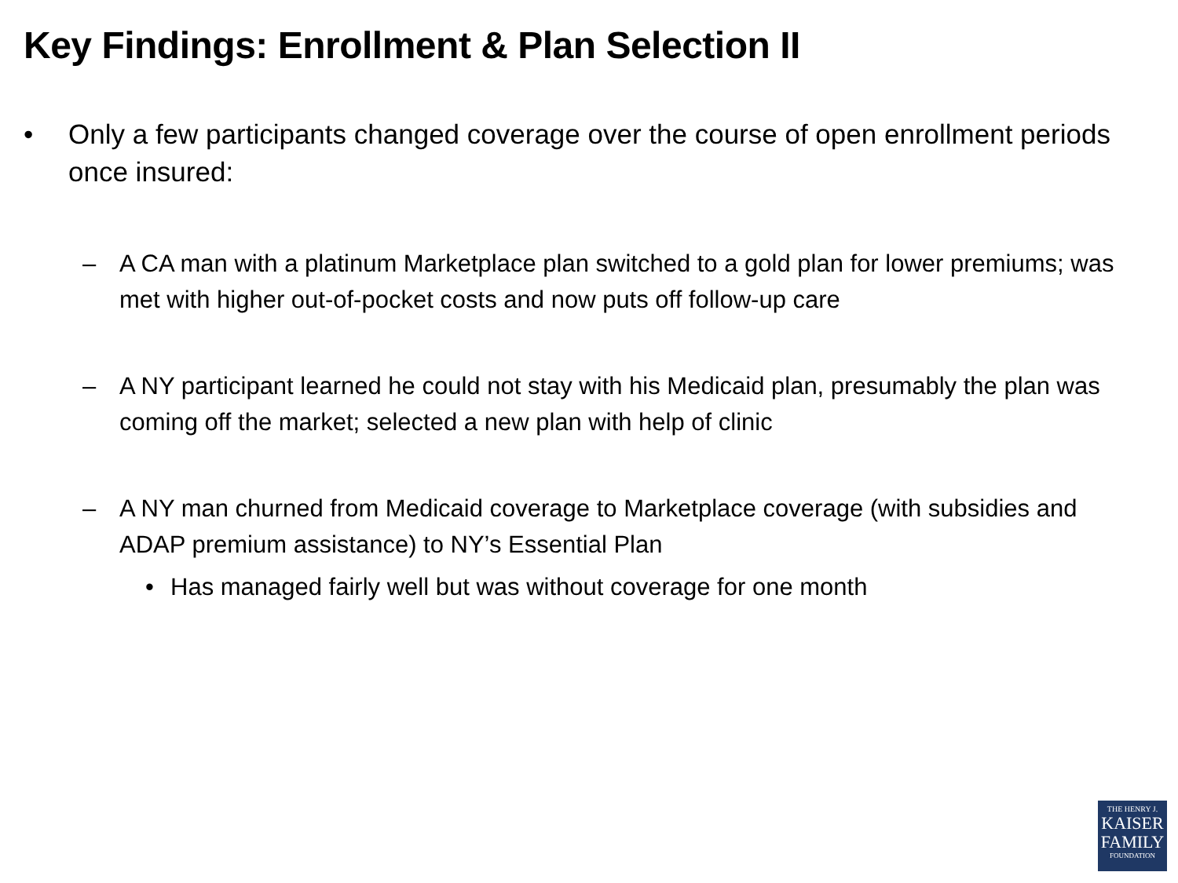Key Findings: Enrollment & Plan Selection II
• Only a few participants changed coverage over the course of open enrollment periods once insured:
– A CA man with a platinum Marketplace plan switched to a gold plan for lower premiums; was met with higher out-of-pocket costs and now puts off follow-up care
– A NY participant learned he could not stay with his Medicaid plan, presumably the plan was coming off the market; selected a new plan with help of clinic
– A NY man churned from Medicaid coverage to Marketplace coverage (with subsidies and ADAP premium assistance) to NY’s Essential Plan
• Has managed fairly well but was without coverage for one month
THE HENRY J.
KAISER
FAMILY
FOUNDATION